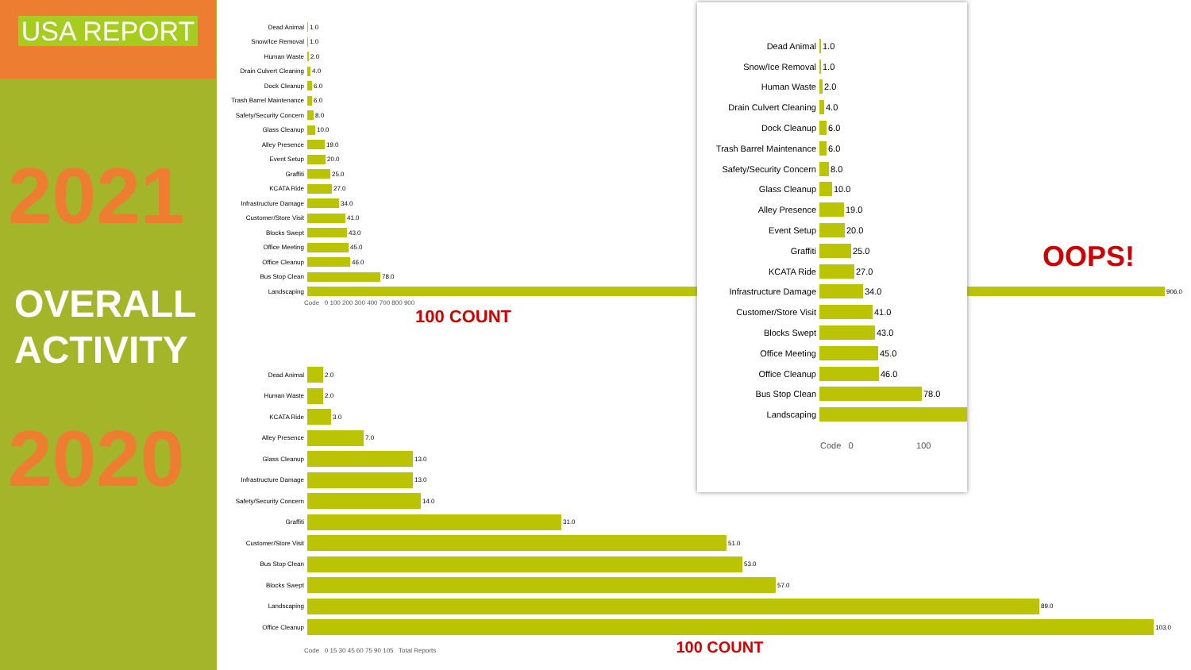USA REPORT
2021
OVERALL
ACTIVITY
2020
Dead Animal 1.0
Snow/Ice Removal 1.0
Human Waste 2.0
Drain Culvert Cleaning 4.0
Dock Cleanup 6.0
Trash Barrel Maintenance 6.0
Safety/Security Concern 8.0
Glass Cleanup 10.0
Alley Presence 19.0
Event Setup 20.0
Graffiti 25.0
KCATA Ride 27.0
Infrastructure Damage 34.0
Customer/Store Visit 41.0
Blocks Swept 43.0
Office Meeting 45.0
Office Cleanup 46.0
Bus Stop Clean 78.0
Landscaping 906.0
Code 0 100 200 300 400 700 800 900
100 COUNT
OOPS!
Dead Animal 2.0
Human Waste 2.0
KCATA Ride 3.0
Alley Presence 7.0
Glass Cleanup 13.0
Infrastructure Damage 13.0
Safety/Security Concern 14.0
Graffiti 31.0
Customer/Store Visit 51.0
Bus Stop Clean 53.0
Blocks Swept 57.0
Landscaping 89.0
Office Cleanup 103.0
Code 0 15 30 45 60 75 90 105 Total Reports 100 COUNT
Dead Animal 1.0
Snow/Ice Removal 1.0
Human Waste 2.0
Drain Culvert Cleaning 4.0
Dock Cleanup 6.0
Trash Barrel Maintenance 6.0
Safety/Security Concern 8.0
Glass Cleanup 10.0
Alley Presence 19.0
Event Setup 20.0
Graffiti 25.0
KCATA Ride 27.0
Infrastructure Damage 34.0
Customer/Store Visit 41.0
Blocks Swept 43.0
Office Meeting 45.0
Office Cleanup 46.0
Bus Stop Clean 78.0
Landscaping
Code 0 100